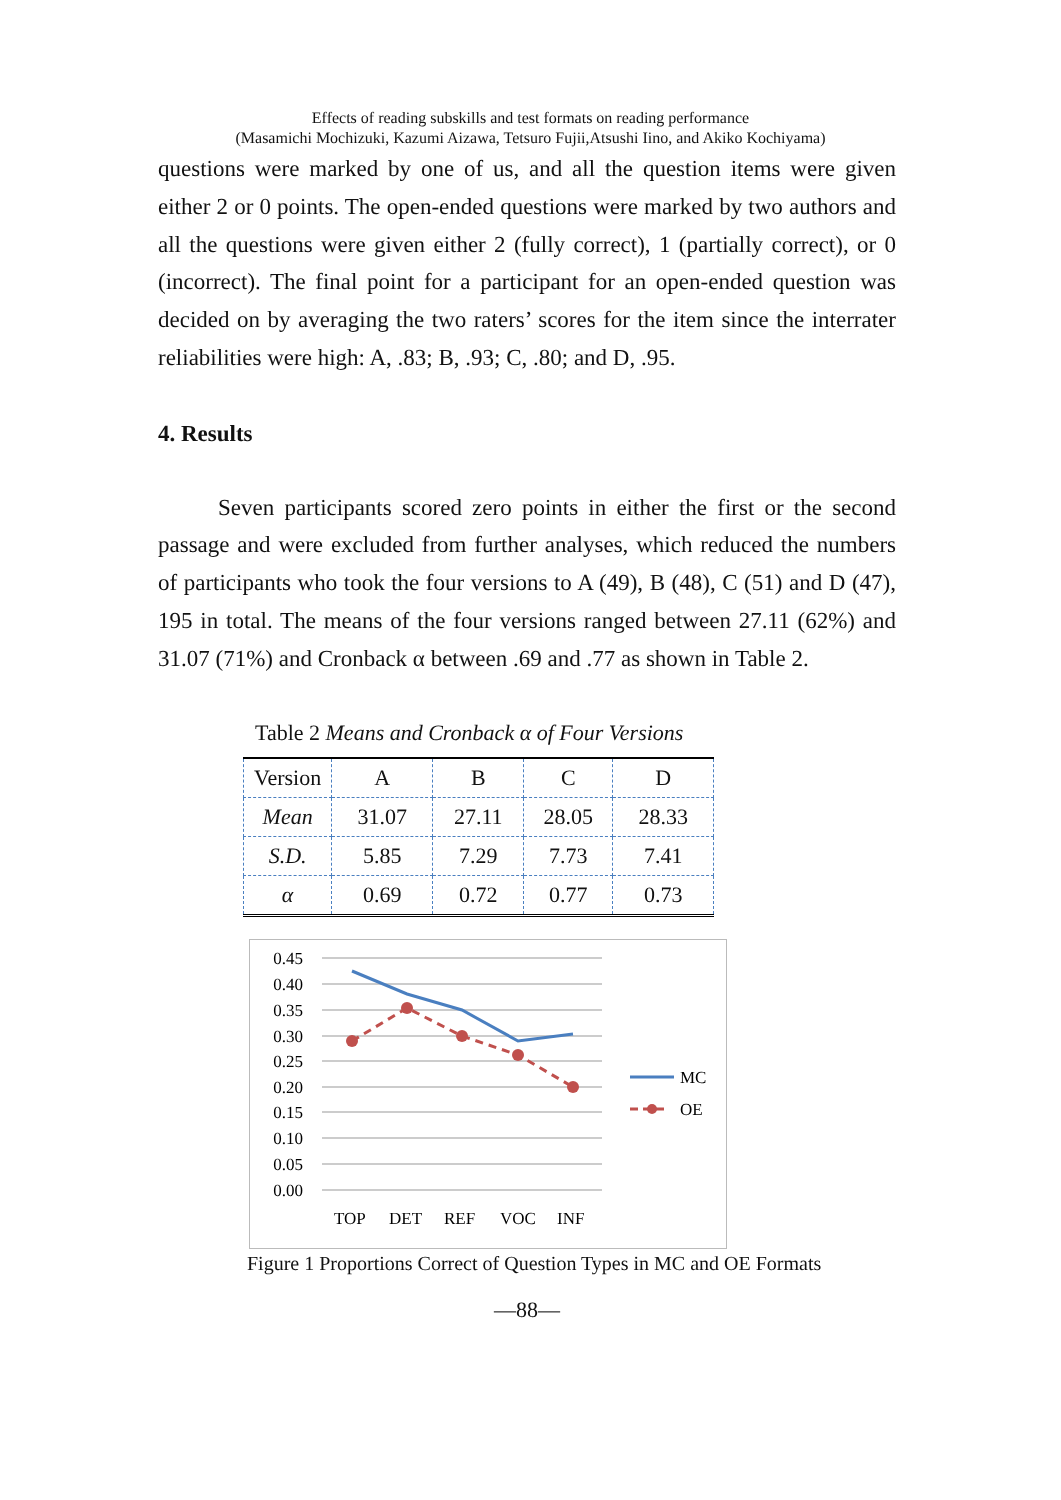Effects of reading subskills and test formats on reading performance
(Masamichi Mochizuki, Kazumi Aizawa, Tetsuro Fujii,Atsushi Iino, and Akiko Kochiyama)
questions were marked by one of us, and all the question items were given either 2 or 0 points. The open-ended questions were marked by two authors and all the questions were given either 2 (fully correct), 1 (partially correct), or 0 (incorrect). The final point for a participant for an open-ended question was decided on by averaging the two raters’ scores for the item since the interrater reliabilities were high: A, .83; B, .93; C, .80; and D, .95.
4. Results
Seven participants scored zero points in either the first or the second passage and were excluded from further analyses, which reduced the numbers of participants who took the four versions to A (49), B (48), C (51) and D (47), 195 in total. The means of the four versions ranged between 27.11 (62%) and 31.07 (71%) and Cronback α between .69 and .77 as shown in Table 2.
Table 2 Means and Cronback α of Four Versions
| Version | A | B | C | D |
| Mean | 31.07 | 27.11 | 28.05 | 28.33 |
| S.D. | 5.85 | 7.29 | 7.73 | 7.41 |
| α | 0.69 | 0.72 | 0.77 | 0.73 |
0.45
0.40
0.35
0.30
0.25
0.20
0.15
0.10
0.05
0.00
TOP
DET
REF
VOC
INF
MC
OE
Figure 1 Proportions Correct of Question Types in MC and OE Formats
—88—